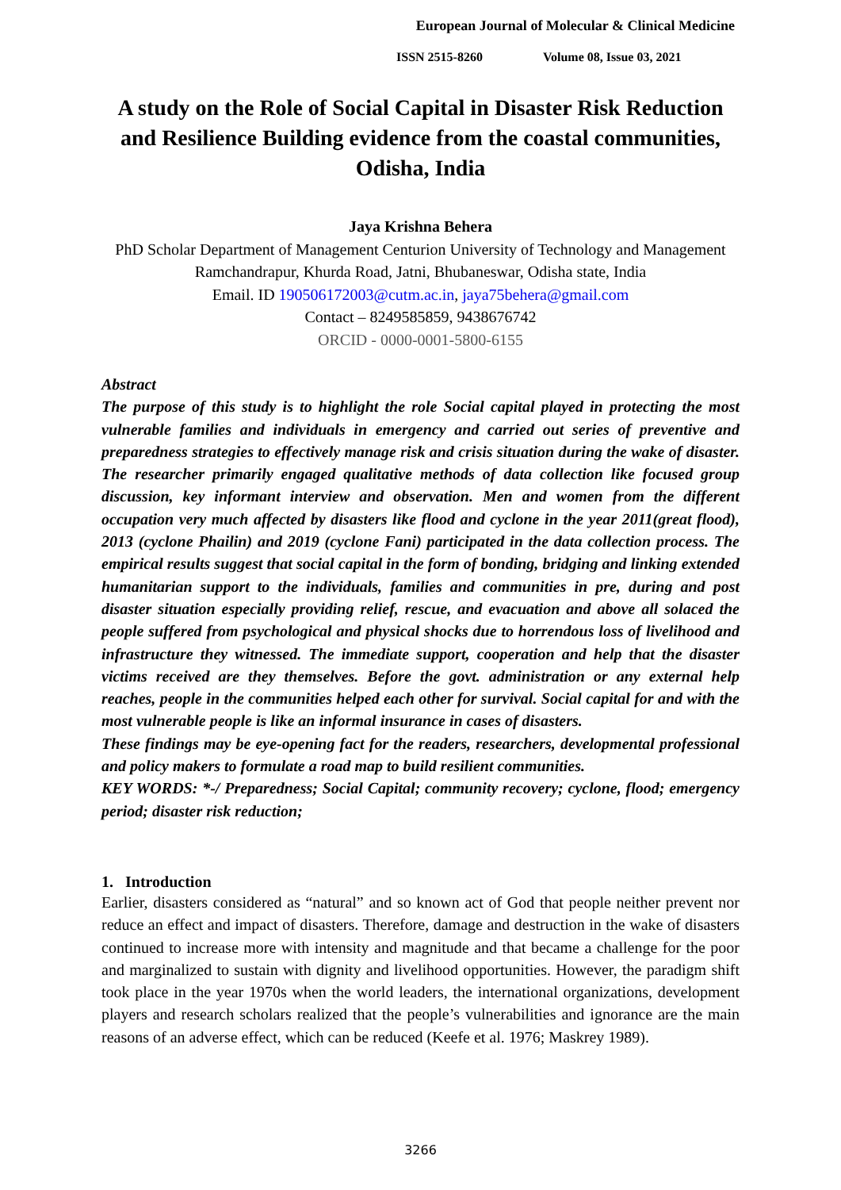European Journal of Molecular & Clinical Medicine
ISSN 2515-8260 Volume 08, Issue 03, 2021
A study on the Role of Social Capital in Disaster Risk Reduction and Resilience Building evidence from the coastal communities, Odisha, India
Jaya Krishna Behera
PhD Scholar Department of Management Centurion University of Technology and Management Ramchandrapur, Khurda Road, Jatni, Bhubaneswar, Odisha state, India
Email. ID 190506172003@cutm.ac.in, jaya75behera@gmail.com
Contact – 8249585859, 9438676742
ORCID - 0000-0001-5800-6155
Abstract
The purpose of this study is to highlight the role Social capital played in protecting the most vulnerable families and individuals in emergency and carried out series of preventive and preparedness strategies to effectively manage risk and crisis situation during the wake of disaster. The researcher primarily engaged qualitative methods of data collection like focused group discussion, key informant interview and observation. Men and women from the different occupation very much affected by disasters like flood and cyclone in the year 2011(great flood), 2013 (cyclone Phailin) and 2019 (cyclone Fani) participated in the data collection process. The empirical results suggest that social capital in the form of bonding, bridging and linking extended humanitarian support to the individuals, families and communities in pre, during and post disaster situation especially providing relief, rescue, and evacuation and above all solaced the people suffered from psychological and physical shocks due to horrendous loss of livelihood and infrastructure they witnessed. The immediate support, cooperation and help that the disaster victims received are they themselves. Before the govt. administration or any external help reaches, people in the communities helped each other for survival. Social capital for and with the most vulnerable people is like an informal insurance in cases of disasters.
These findings may be eye-opening fact for the readers, researchers, developmental professional and policy makers to formulate a road map to build resilient communities.
KEY WORDS: *-/ Preparedness; Social Capital; community recovery; cyclone, flood; emergency period; disaster risk reduction;
1. Introduction
Earlier, disasters considered as “natural” and so known act of God that people neither prevent nor reduce an effect and impact of disasters. Therefore, damage and destruction in the wake of disasters continued to increase more with intensity and magnitude and that became a challenge for the poor and marginalized to sustain with dignity and livelihood opportunities. However, the paradigm shift took place in the year 1970s when the world leaders, the international organizations, development players and research scholars realized that the people’s vulnerabilities and ignorance are the main reasons of an adverse effect, which can be reduced (Keefe et al. 1976; Maskrey 1989).
3266